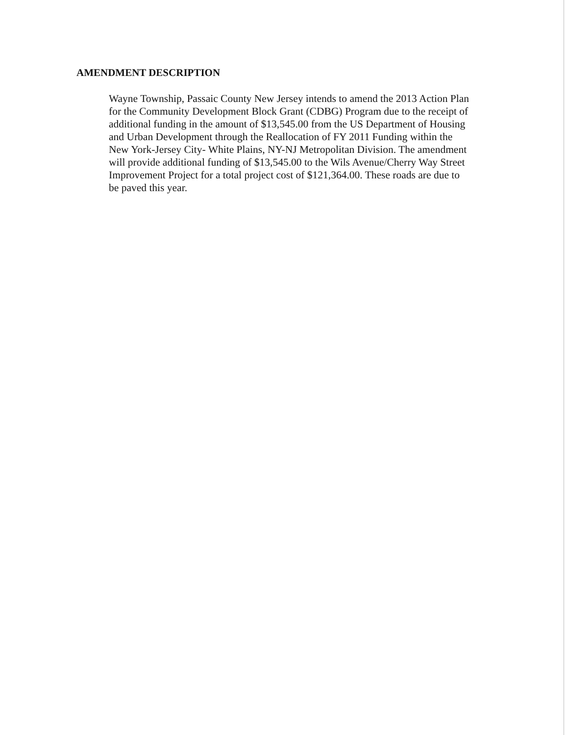AMENDMENT DESCRIPTION
Wayne Township, Passaic County New Jersey intends to amend the 2013 Action Plan for the Community Development Block Grant (CDBG) Program due to the receipt of additional funding in the amount of $13,545.00 from the US Department of Housing and Urban Development through the Reallocation of FY 2011 Funding within the New York-Jersey City- White Plains, NY-NJ Metropolitan Division. The amendment will provide additional funding of $13,545.00 to the Wils Avenue/Cherry Way Street Improvement Project for a total project cost of $121,364.00. These roads are due to be paved this year.